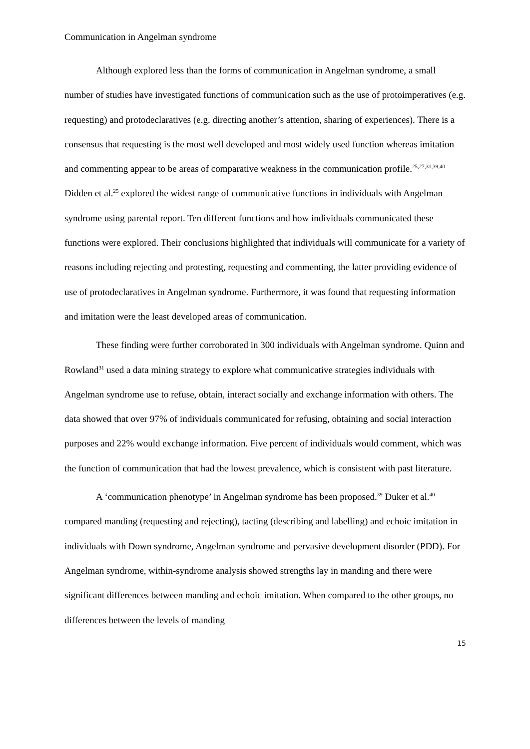Communication in Angelman syndrome
Although explored less than the forms of communication in Angelman syndrome, a small number of studies have investigated functions of communication such as the use of protoimperatives (e.g. requesting) and protodeclaratives (e.g. directing another’s attention, sharing of experiences). There is a consensus that requesting is the most well developed and most widely used function whereas imitation and commenting appear to be areas of comparative weakness in the communication profile.<sup>25,27,31,39,40</sup> Didden et al.<sup>25</sup> explored the widest range of communicative functions in individuals with Angelman syndrome using parental report. Ten different functions and how individuals communicated these functions were explored. Their conclusions highlighted that individuals will communicate for a variety of reasons including rejecting and protesting, requesting and commenting, the latter providing evidence of use of protodeclaratives in Angelman syndrome. Furthermore, it was found that requesting information and imitation were the least developed areas of communication.
These finding were further corroborated in 300 individuals with Angelman syndrome. Quinn and Rowland<sup>31</sup> used a data mining strategy to explore what communicative strategies individuals with Angelman syndrome use to refuse, obtain, interact socially and exchange information with others. The data showed that over 97% of individuals communicated for refusing, obtaining and social interaction purposes and 22% would exchange information. Five percent of individuals would comment, which was the function of communication that had the lowest prevalence, which is consistent with past literature.
A ‘communication phenotype’ in Angelman syndrome has been proposed.<sup>39</sup> Duker et al.<sup>40</sup> compared manding (requesting and rejecting), tacting (describing and labelling) and echoic imitation in individuals with Down syndrome, Angelman syndrome and pervasive development disorder (PDD). For Angelman syndrome, within-syndrome analysis showed strengths lay in manding and there were significant differences between manding and echoic imitation. When compared to the other groups, no differences between the levels of manding
15